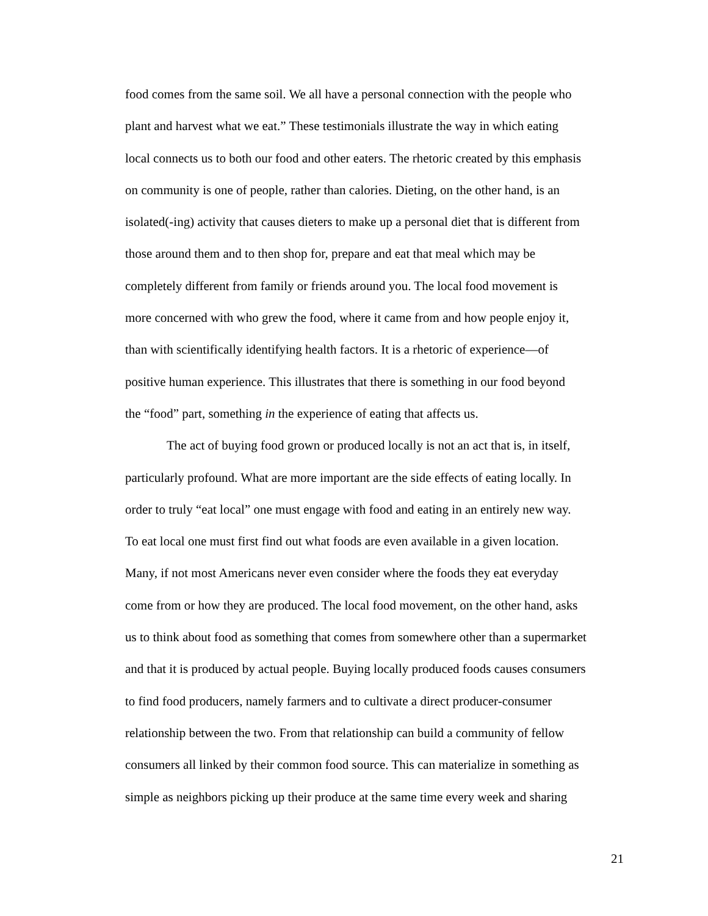food comes from the same soil. We all have a personal connection with the people who
plant and harvest what we eat.” These testimonials illustrate the way in which eating
local connects us to both our food and other eaters. The rhetoric created by this emphasis
on community is one of people, rather than calories. Dieting, on the other hand, is an
isolated(-ing) activity that causes dieters to make up a personal diet that is different from
those around them and to then shop for, prepare and eat that meal which may be
completely different from family or friends around you. The local food movement is
more concerned with who grew the food, where it came from and how people enjoy it,
than with scientifically identifying health factors. It is a rhetoric of experience—of
positive human experience. This illustrates that there is something in our food beyond
the “food” part, something in the experience of eating that affects us.
The act of buying food grown or produced locally is not an act that is, in itself,
particularly profound. What are more important are the side effects of eating locally. In
order to truly “eat local” one must engage with food and eating in an entirely new way.
To eat local one must first find out what foods are even available in a given location.
Many, if not most Americans never even consider where the foods they eat everyday
come from or how they are produced. The local food movement, on the other hand, asks
us to think about food as something that comes from somewhere other than a supermarket
and that it is produced by actual people. Buying locally produced foods causes consumers
to find food producers, namely farmers and to cultivate a direct producer-consumer
relationship between the two. From that relationship can build a community of fellow
consumers all linked by their common food source. This can materialize in something as
simple as neighbors picking up their produce at the same time every week and sharing
21